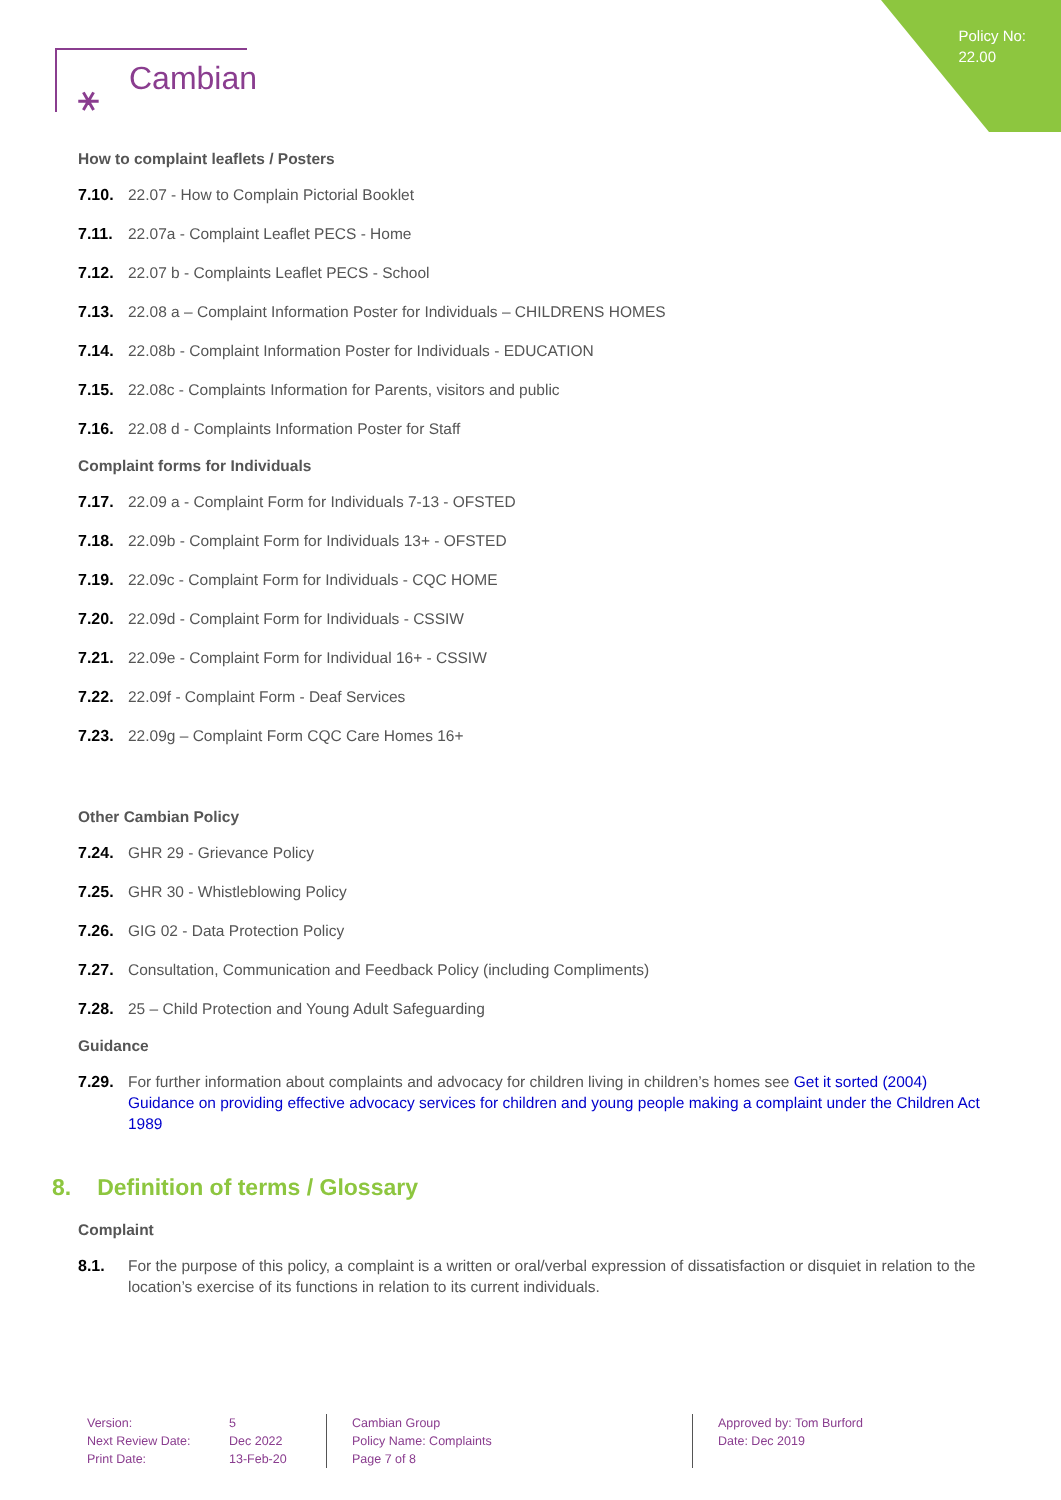Policy No:
22.00
⚹ Cambian
How to complaint leaflets / Posters
7.10. 22.07 - How to Complain Pictorial Booklet
7.11. 22.07a - Complaint Leaflet PECS - Home
7.12. 22.07 b - Complaints Leaflet PECS - School
7.13. 22.08 a – Complaint Information Poster for Individuals – CHILDRENS HOMES
7.14. 22.08b - Complaint Information Poster for Individuals - EDUCATION
7.15. 22.08c - Complaints Information for Parents, visitors and public
7.16. 22.08 d - Complaints Information Poster for Staff
Complaint forms for Individuals
7.17. 22.09 a - Complaint Form for Individuals 7-13 - OFSTED
7.18. 22.09b - Complaint Form for Individuals 13+ - OFSTED
7.19. 22.09c - Complaint Form for Individuals - CQC HOME
7.20. 22.09d - Complaint Form for Individuals - CSSIW
7.21. 22.09e - Complaint Form for Individual 16+ - CSSIW
7.22. 22.09f - Complaint Form - Deaf Services
7.23. 22.09g – Complaint Form CQC Care Homes 16+
Other Cambian Policy
7.24. GHR 29 - Grievance Policy
7.25. GHR 30 - Whistleblowing Policy
7.26. GIG 02 - Data Protection Policy
7.27. Consultation, Communication and Feedback Policy (including Compliments)
7.28. 25 – Child Protection and Young Adult Safeguarding
Guidance
7.29. For further information about complaints and advocacy for children living in children’s homes see Get it sorted (2004) Guidance on providing effective advocacy services for children and young people making a complaint under the Children Act 1989
8. Definition of terms / Glossary
Complaint
8.1. For the purpose of this policy, a complaint is a written or oral/verbal expression of dissatisfaction or disquiet in relation to the location’s exercise of its functions in relation to its current individuals.
Version:
Next Review Date:
Print Date:
5
Dec 2022
13-Feb-20
Cambian Group
Policy Name: Complaints
Page 7 of 8
Approved by: Tom Burford
Date: Dec 2019